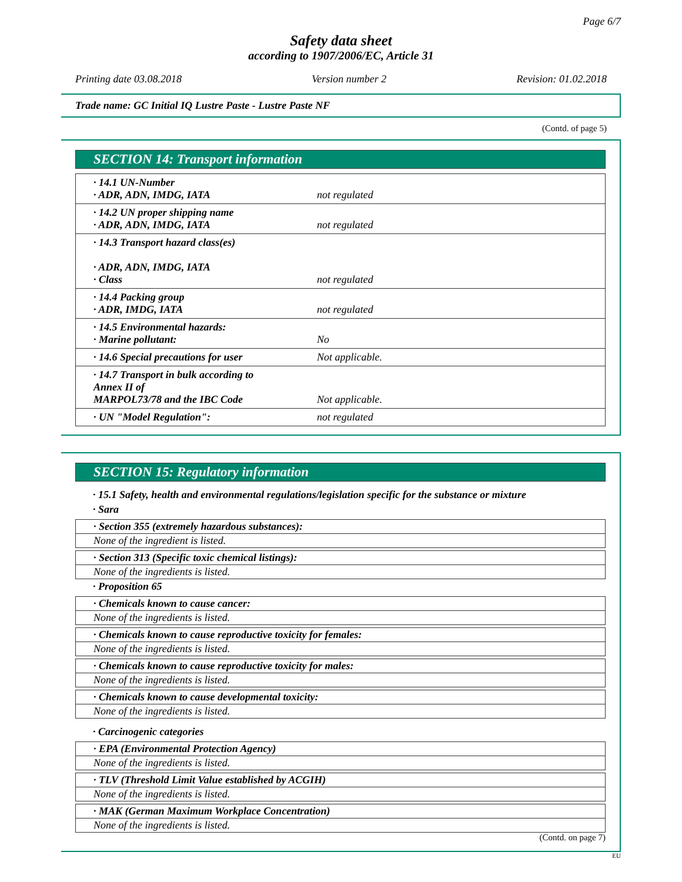Page 6/7
Safety data sheet
according to 1907/2006/EC, Article 31
Printing date 03.08.2018 Version number 2 Revision: 01.02.2018
Trade name: GC Initial IQ Lustre Paste - Lustre Paste NF
(Contd. of page 5)
SECTION 14: Transport information
| · 14.1 UN-Number · ADR, ADN, IMDG, IATA | not regulated |
| · 14.2 UN proper shipping name · ADR, ADN, IMDG, IATA | not regulated |
| · 14.3 Transport hazard class(es) · ADR, ADN, IMDG, IATA · Class | not regulated |
| · 14.4 Packing group · ADR, IMDG, IATA | not regulated |
| · 14.5 Environmental hazards: · Marine pollutant: | No |
| · 14.6 Special precautions for user | Not applicable. |
| · 14.7 Transport in bulk according to Annex II of MARPOL73/78 and the IBC Code | Not applicable. |
| · UN "Model Regulation": | not regulated |
SECTION 15: Regulatory information
· 15.1 Safety, health and environmental regulations/legislation specific for the substance or mixture
· Sara
· Section 355 (extremely hazardous substances):
None of the ingredient is listed.
· Section 313 (Specific toxic chemical listings):
None of the ingredients is listed.
· Proposition 65
· Chemicals known to cause cancer:
None of the ingredients is listed.
· Chemicals known to cause reproductive toxicity for females:
None of the ingredients is listed.
· Chemicals known to cause reproductive toxicity for males:
None of the ingredients is listed.
· Chemicals known to cause developmental toxicity:
None of the ingredients is listed.
· Carcinogenic categories
· EPA (Environmental Protection Agency)
None of the ingredients is listed.
· TLV (Threshold Limit Value established by ACGIH)
None of the ingredients is listed.
· MAK (German Maximum Workplace Concentration)
None of the ingredients is listed.
(Contd. on page 7)
EU